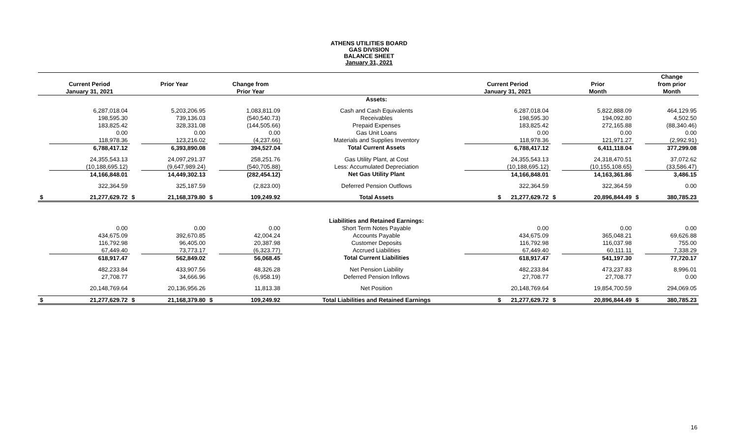ATHENS UTILITIES BOARD
GAS DIVISION
BALANCE SHEET
January 31, 2021
| | | | | | | | | | | | | Change |
| --- | --- | --- | --- | --- | --- | --- | --- | --- | --- | --- | --- | --- |
| | Current Period | | Prior Year | | Change from | | | Current Period | | Prior | | from prior |
| | January 31, 2021 | | | | Prior Year | | | January 31, 2021 | | Month | | Month |
| | | | | | | | Assets: | | | | | |
| | 6,287,018.04 | | 5,203,206.95 | | 1,083,811.09 | | Cash and Cash Equivalents | 6,287,018.04 | | 5,822,888.09 | | 464,129.95 |
| | 198,595.30 | | 739,136.03 | | (540,540.73) | | Receivables | 198,595.30 | | 194,092.80 | | 4,502.50 |
| | 183,825.42 | | 328,331.08 | | (144,505.66) | | Prepaid Expenses | 183,825.42 | | 272,165.88 | | (88,340.46) |
| | 0.00 | | 0.00 | | 0.00 | | Gas Unit Loans | 0.00 | | 0.00 | | 0.00 |
| | 118,978.36 | | 123,216.02 | | (4,237.66) | | Materials and Supplies Inventory | 118,978.36 | | 121,971.27 | | (2,992.91) |
| | 6,788,417.12 | | 6,393,890.08 | | 394,527.04 | | Total Current Assets | 6,788,417.12 | | 6,411,118.04 | | 377,299.08 |
| | 24,355,543.13 | | 24,097,291.37 | | 258,251.76 | | Gas Utility Plant, at Cost | 24,355,543.13 | | 24,318,470.51 | | 37,072.62 |
| | (10,188,695.12) | | (9,647,989.24) | | (540,705.88) | | Less: Accumulated Depreciation | (10,188,695.12) | | (10,155,108.65) | | (33,586.47) |
| | 14,166,848.01 | | 14,449,302.13 | | (282,454.12) | | Net Gas Utility Plant | 14,166,848.01 | | 14,163,361.86 | | 3,486.15 |
| | 322,364.59 | | 325,187.59 | | (2,823.00) | | Deferred Pension Outflows | 322,364.59 | | 322,364.59 | | 0.00 |
| $ | 21,277,629.72 | $ | 21,168,379.80 | $ | 109,249.92 | | Total Assets | $ 21,277,629.72 | $ | 20,896,844.49 | $ | 380,785.23 |
| | | | | | | | Liabilities and Retained Earnings: | | | | | |
| | 0.00 | | 0.00 | | 0.00 | | Short Term Notes Payable | 0.00 | | 0.00 | | 0.00 |
| | 434,675.09 | | 392,670.85 | | 42,004.24 | | Accounts Payable | 434,675.09 | | 365,048.21 | | 69,626.88 |
| | 116,792.98 | | 96,405.00 | | 20,387.98 | | Customer Deposits | 116,792.98 | | 116,037.98 | | 755.00 |
| | 67,449.40 | | 73,773.17 | | (6,323.77) | | Accrued Liabilities | 67,449.40 | | 60,111.11 | | 7,338.29 |
| | 618,917.47 | | 562,849.02 | | 56,068.45 | | Total Current Liabilities | 618,917.47 | | 541,197.30 | | 77,720.17 |
| | 482,233.84 | | 433,907.56 | | 48,326.28 | | Net Pension Liability | 482,233.84 | | 473,237.83 | | 8,996.01 |
| | 27,708.77 | | 34,666.96 | | (6,958.19) | | Deferred Pension Inflows | 27,708.77 | | 27,708.77 | | 0.00 |
| | 20,148,769.64 | | 20,136,956.26 | | 11,813.38 | | Net Position | 20,148,769.64 | | 19,854,700.59 | | 294,069.05 |
| $ | 21,277,629.72 | $ | 21,168,379.80 | $ | 109,249.92 | | Total Liabilities and Retained Earnings | $ 21,277,629.72 | $ | 20,896,844.49 | $ | 380,785.23 |
16